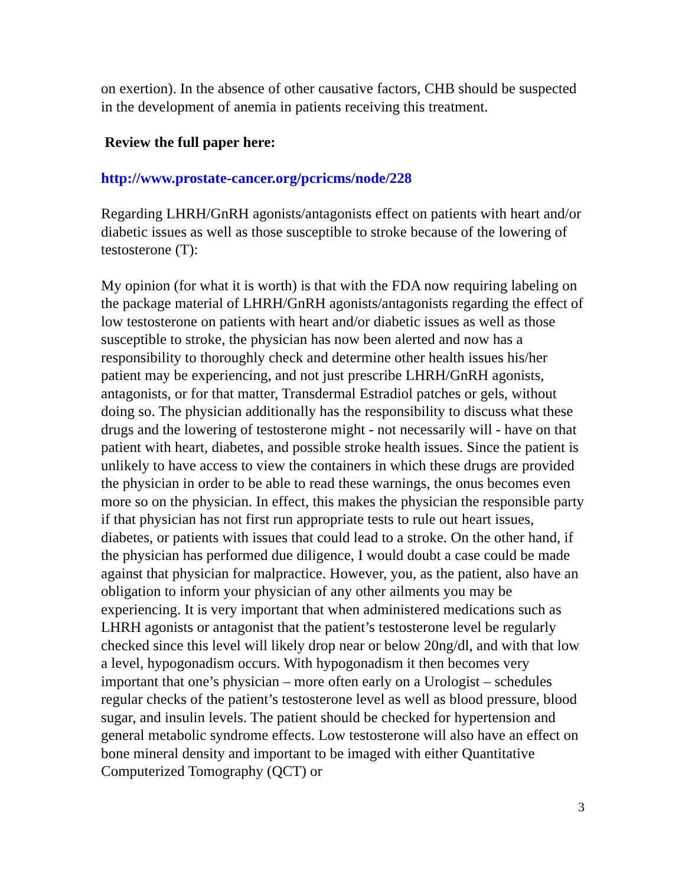on exertion). In the absence of other causative factors, CHB should be suspected in the development of anemia in patients receiving this treatment.
Review the full paper here:
http://www.prostate-cancer.org/pcricms/node/228
Regarding LHRH/GnRH agonists/antagonists effect on patients with heart and/or diabetic issues as well as those susceptible to stroke because of the lowering of testosterone (T):
My opinion (for what it is worth) is that with the FDA now requiring labeling on the package material of LHRH/GnRH agonists/antagonists regarding the effect of low testosterone on patients with heart and/or diabetic issues as well as those susceptible to stroke, the physician has now been alerted and now has a responsibility to thoroughly check and determine other health issues his/her patient may be experiencing, and not just prescribe LHRH/GnRH agonists, antagonists, or for that matter, Transdermal Estradiol patches or gels, without doing so. The physician additionally has the responsibility to discuss what these drugs and the lowering of testosterone might - not necessarily will - have on that patient with heart, diabetes, and possible stroke health issues. Since the patient is unlikely to have access to view the containers in which these drugs are provided the physician in order to be able to read these warnings, the onus becomes even more so on the physician. In effect, this makes the physician the responsible party if that physician has not first run appropriate tests to rule out heart issues, diabetes, or patients with issues that could lead to a stroke. On the other hand, if the physician has performed due diligence, I would doubt a case could be made against that physician for malpractice. However, you, as the patient, also have an obligation to inform your physician of any other ailments you may be experiencing. It is very important that when administered medications such as LHRH agonists or antagonist that the patient’s testosterone level be regularly checked since this level will likely drop near or below 20ng/dl, and with that low a level, hypogonadism occurs. With hypogonadism it then becomes very important that one’s physician – more often early on a Urologist – schedules regular checks of the patient’s testosterone level as well as blood pressure, blood sugar, and insulin levels. The patient should be checked for hypertension and general metabolic syndrome effects. Low testosterone will also have an effect on bone mineral density and important to be imaged with either Quantitative Computerized Tomography (QCT) or
3